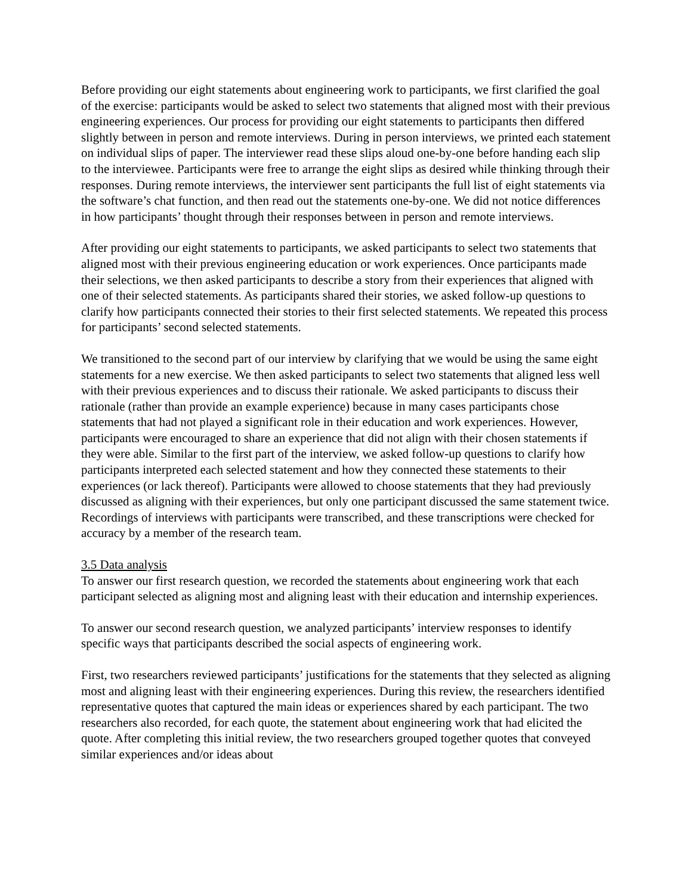Before providing our eight statements about engineering work to participants, we first clarified the goal of the exercise: participants would be asked to select two statements that aligned most with their previous engineering experiences. Our process for providing our eight statements to participants then differed slightly between in person and remote interviews. During in person interviews, we printed each statement on individual slips of paper. The interviewer read these slips aloud one-by-one before handing each slip to the interviewee. Participants were free to arrange the eight slips as desired while thinking through their responses. During remote interviews, the interviewer sent participants the full list of eight statements via the software’s chat function, and then read out the statements one-by-one. We did not notice differences in how participants’ thought through their responses between in person and remote interviews.
After providing our eight statements to participants, we asked participants to select two statements that aligned most with their previous engineering education or work experiences. Once participants made their selections, we then asked participants to describe a story from their experiences that aligned with one of their selected statements. As participants shared their stories, we asked follow-up questions to clarify how participants connected their stories to their first selected statements. We repeated this process for participants’ second selected statements.
We transitioned to the second part of our interview by clarifying that we would be using the same eight statements for a new exercise. We then asked participants to select two statements that aligned less well with their previous experiences and to discuss their rationale. We asked participants to discuss their rationale (rather than provide an example experience) because in many cases participants chose statements that had not played a significant role in their education and work experiences. However, participants were encouraged to share an experience that did not align with their chosen statements if they were able. Similar to the first part of the interview, we asked follow-up questions to clarify how participants interpreted each selected statement and how they connected these statements to their experiences (or lack thereof). Participants were allowed to choose statements that they had previously discussed as aligning with their experiences, but only one participant discussed the same statement twice. Recordings of interviews with participants were transcribed, and these transcriptions were checked for accuracy by a member of the research team.
3.5 Data analysis
To answer our first research question, we recorded the statements about engineering work that each participant selected as aligning most and aligning least with their education and internship experiences.
To answer our second research question, we analyzed participants’ interview responses to identify specific ways that participants described the social aspects of engineering work.
First, two researchers reviewed participants’ justifications for the statements that they selected as aligning most and aligning least with their engineering experiences. During this review, the researchers identified representative quotes that captured the main ideas or experiences shared by each participant. The two researchers also recorded, for each quote, the statement about engineering work that had elicited the quote. After completing this initial review, the two researchers grouped together quotes that conveyed similar experiences and/or ideas about